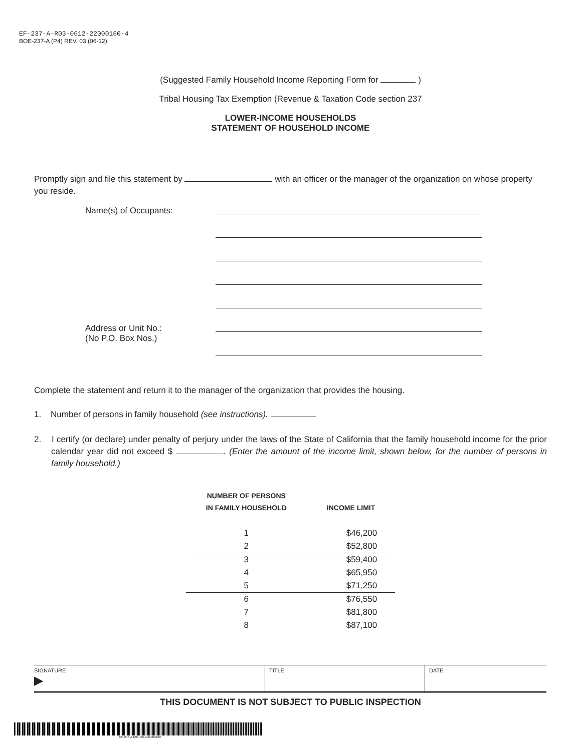EF-237-A-R03-0612-22000160-4
BOE-237-A (P4) REV. 03 (06-12)
(Suggested Family Household Income Reporting Form for )
Tribal Housing Tax Exemption (Revenue & Taxation Code section 237
LOWER-INCOME HOUSEHOLDS
STATEMENT OF HOUSEHOLD INCOME
Promptly sign and file this statement by with an officer or the manager of the organization on whose property you reside.
Name(s) of Occupants:
Address or Unit No.:
(No P.O. Box Nos.)
Complete the statement and return it to the manager of the organization that provides the housing.
1. Number of persons in family household (see instructions).
2. I certify (or declare) under penalty of perjury under the laws of the State of California that the family household income for the prior calendar year did not exceed $ . (Enter the amount of the income limit, shown below, for the number of persons in family household.)
| NUMBER OF PERSONS IN FAMILY HOUSEHOLD | INCOME LIMIT |
| --- | --- |
| 1 | $46,200 |
| 2 | $52,800 |
| 3 | $59,400 |
| 4 | $65,950 |
| 5 | $71,250 |
| 6 | $76,550 |
| 7 | $81,800 |
| 8 | $87,100 |
| SIGNATURE ▶ | TITLE | DATE |
THIS DOCUMENT IS NOT SUBJECT TO PUBLIC INSPECTION
EF-237-A-R03-0612-22000160